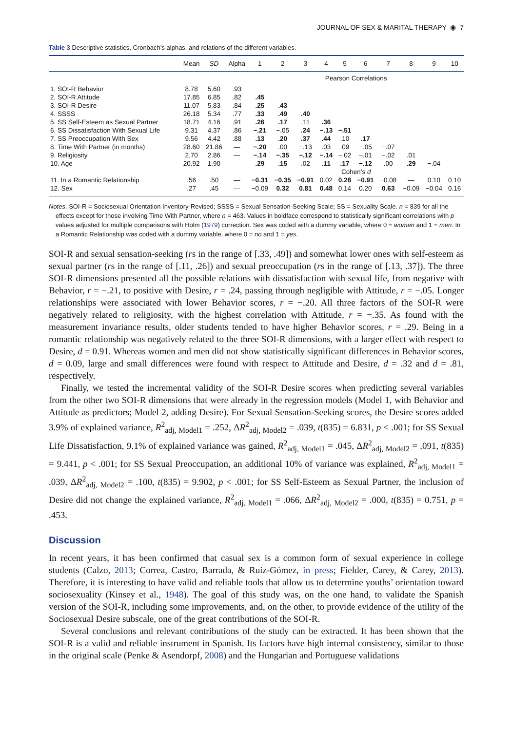JOURNAL OF SEX & MARITAL THERAPY ◉ 7
Table 3 Descriptive statistics, Cronbach’s alphas, and relations of the different variables.
| | Mean | SD | Alpha | 1 | 2 | 3 | 4 | 5 | 6 | 7 | 8 | 9 | 10 |
| --- | --- | --- | --- | --- | --- | --- | --- | --- | --- | --- | --- | --- | --- |
| | | | | Pearson Correlations | | | | | | | | | |
| 1. SOI-R Behavior | 8.78 | 5.60 | .93 | | | | | | | | | | |
| 2. SOI-R Attitude | 17.85 | 6.85 | .82 | .45 | | | | | | | | | |
| 3. SOI-R Desire | 11.07 | 5.83 | .84 | .25 | .43 | | | | | | | | |
| 4. SSSS | 26.18 | 5.34 | .77 | .33 | .49 | .40 | | | | | | | |
| 5. SS Self-Esteem as Sexual Partner | 18.71 | 4.16 | .91 | .26 | .17 | .11 | .36 | | | | | | |
| 6. SS Dissatisfaction With Sexual Life | 9.31 | 4.37 | .86 | −.21 | −.05 | .24 | −.13 | −.51 | | | | | |
| 7. SS Preoccupation With Sex | 9.56 | 4.42 | .88 | .13 | .20 | .37 | .44 | .10 | .17 | | | | |
| 8. Time With Partner (in months) | 28.60 | 21.86 | — | −.20 | .00 | −.13 | .03 | .09 | −.05 | −.07 | | | |
| 9. Religiosity | 2.70 | 2.86 | — | −.14 | −.35 | −.12 | −.14 | −.02 | −.01 | −.02 | .01 | | |
| 10. Age | 20.92 | 1.90 | — | .29 | .15 | .02 | .11 | .17 | −.12 | .00 | .29 | −.04 | |
| | | | | Cohen’s d | | | | | | | | | |
| 11. In a Romantic Relationship | .56 | .50 | — | −0.31 | −0.35 | −0.91 | 0.02 | 0.28 | −0.91 | −0.08 | — | 0.10 | 0.10 |
| 12. Sex | .27 | .45 | — | −0.09 | 0.32 | 0.81 | 0.48 | 0.14 | 0.20 | 0.63 | −0.09 | −0.04 | 0.16 |
Notes. SOI-R = Sociosexual Orientation Inventory-Revised; SSSS = Sexual Sensation-Seeking Scale; SS = Sexuality Scale. n = 839 for all the effects except for those involving Time With Partner, where n = 463. Values in boldface correspond to statistically significant correlations with p values adjusted for multiple comparisons with Holm (1979) correction. Sex was coded with a dummy variable, where 0 = women and 1 = men. In a Romantic Relationship was coded with a dummy variable, where 0 = no and 1 = yes.
SOI-R and sexual sensation-seeking (rs in the range of [.33, .49]) and somewhat lower ones with self-esteem as sexual partner (rs in the range of [.11, .26]) and sexual preoccupation (rs in the range of [.13, .37]). The three SOI-R dimensions presented all the possible relations with dissatisfaction with sexual life, from negative with Behavior, r = −.21, to positive with Desire, r = .24, passing through negligible with Attitude, r = −.05. Longer relationships were associated with lower Behavior scores, r = −.20. All three factors of the SOI-R were negatively related to religiosity, with the highest correlation with Attitude, r = −.35. As found with the measurement invariance results, older students tended to have higher Behavior scores, r = .29. Being in a romantic relationship was negatively related to the three SOI-R dimensions, with a larger effect with respect to Desire, d = 0.91. Whereas women and men did not show statistically significant differences in Behavior scores, d = 0.09, large and small differences were found with respect to Attitude and Desire, d = .32 and d = .81, respectively.
Finally, we tested the incremental validity of the SOI-R Desire scores when predicting several variables from the other two SOI-R dimensions that were already in the regression models (Model 1, with Behavior and Attitude as predictors; Model 2, adding Desire). For Sexual Sensation-Seeking scores, the Desire scores added 3.9% of explained variance, R<sup>2</sup><sub>adj, Model1</sub> = .252, ΔR<sup>2</sup><sub>adj, Model2</sub> = .039, t(835) = 6.831, p < .001; for SS Sexual Life Dissatisfaction, 9.1% of explained variance was gained, R<sup>2</sup><sub>adj, Model1</sub> = .045, ΔR<sup>2</sup><sub>adj, Model2</sub> = .091, t(835) = 9.441, p < .001; for SS Sexual Preoccupation, an additional 10% of variance was explained, R<sup>2</sup><sub>adj, Model1</sub> = .039, ΔR<sup>2</sup><sub>adj, Model2</sub> = .100, t(835) = 9.902, p < .001; for SS Self-Esteem as Sexual Partner, the inclusion of Desire did not change the explained variance, R<sup>2</sup><sub>adj, Model1</sub> = .066, ΔR<sup>2</sup><sub>adj, Model2</sub> = .000, t(835) = 0.751, p = .453.
Discussion
In recent years, it has been confirmed that casual sex is a common form of sexual experience in college students (Calzo, 2013; Correa, Castro, Barrada, & Ruiz-Gómez, in press; Fielder, Carey, & Carey, 2013). Therefore, it is interesting to have valid and reliable tools that allow us to determine youths’ orientation toward sociosexuality (Kinsey et al., 1948). The goal of this study was, on the one hand, to validate the Spanish version of the SOI-R, including some improvements, and, on the other, to provide evidence of the utility of the Sociosexual Desire subscale, one of the great contributions of the SOI-R.
Several conclusions and relevant contributions of the study can be extracted. It has been shown that the SOI-R is a valid and reliable instrument in Spanish. Its factors have high internal consistency, similar to those in the original scale (Penke & Asendorpf, 2008) and the Hungarian and Portuguese validations